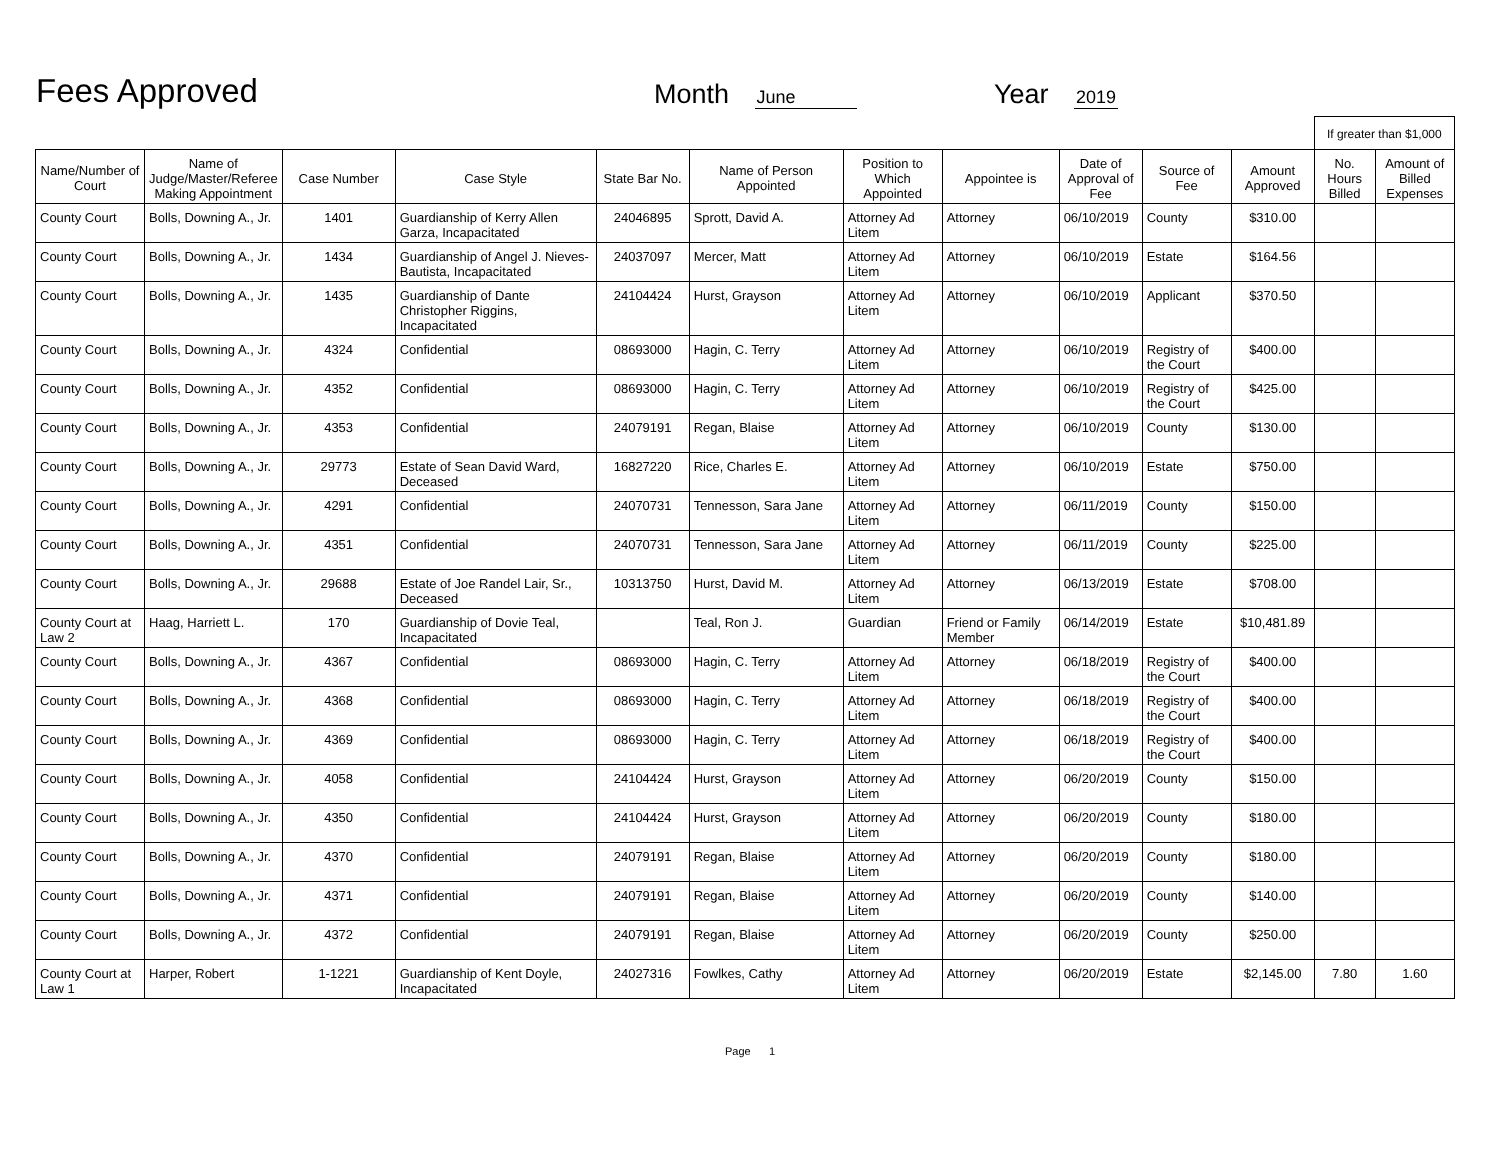Fees Approved
Month June
Year 2019
| | | | | | | | | | | | If greater than $1,000 | |
| Name/Number of Court | Name of Judge/Master/Referee Making Appointment | Case Number | Case Style | State Bar No. | Name of Person Appointed | Position to Which Appointed | Appointee is | Date of Approval of Fee | Source of Fee | Amount Approved | No. Hours Billed | Amount of Billed Expenses |
| County Court | Bolls, Downing A., Jr. | 1401 | Guardianship of Kerry Allen Garza, Incapacitated | 24046895 | Sprott, David A. | Attorney Ad Litem | Attorney | 06/10/2019 | County | $310.00 | | |
| County Court | Bolls, Downing A., Jr. | 1434 | Guardianship of Angel J. Nieves-Bautista, Incapacitated | 24037097 | Mercer, Matt | Attorney Ad Litem | Attorney | 06/10/2019 | Estate | $164.56 | | |
| County Court | Bolls, Downing A., Jr. | 1435 | Guardianship of Dante Christopher Riggins, Incapacitated | 24104424 | Hurst, Grayson | Attorney Ad Litem | Attorney | 06/10/2019 | Applicant | $370.50 | | |
| County Court | Bolls, Downing A., Jr. | 4324 | Confidential | 08693000 | Hagin, C. Terry | Attorney Ad Litem | Attorney | 06/10/2019 | Registry of the Court | $400.00 | | |
| County Court | Bolls, Downing A., Jr. | 4352 | Confidential | 08693000 | Hagin, C. Terry | Attorney Ad Litem | Attorney | 06/10/2019 | Registry of the Court | $425.00 | | |
| County Court | Bolls, Downing A., Jr. | 4353 | Confidential | 24079191 | Regan, Blaise | Attorney Ad Litem | Attorney | 06/10/2019 | County | $130.00 | | |
| County Court | Bolls, Downing A., Jr. | 29773 | Estate of Sean David Ward, Deceased | 16827220 | Rice, Charles E. | Attorney Ad Litem | Attorney | 06/10/2019 | Estate | $750.00 | | |
| County Court | Bolls, Downing A., Jr. | 4291 | Confidential | 24070731 | Tennesson, Sara Jane | Attorney Ad Litem | Attorney | 06/11/2019 | County | $150.00 | | |
| County Court | Bolls, Downing A., Jr. | 4351 | Confidential | 24070731 | Tennesson, Sara Jane | Attorney Ad Litem | Attorney | 06/11/2019 | County | $225.00 | | |
| County Court | Bolls, Downing A., Jr. | 29688 | Estate of Joe Randel Lair, Sr., Deceased | 10313750 | Hurst, David M. | Attorney Ad Litem | Attorney | 06/13/2019 | Estate | $708.00 | | |
| County Court at Law 2 | Haag, Harriett L. | 170 | Guardianship of Dovie Teal, Incapacitated | | Teal, Ron J. | Guardian | Friend or Family Member | 06/14/2019 | Estate | $10,481.89 | | |
| County Court | Bolls, Downing A., Jr. | 4367 | Confidential | 08693000 | Hagin, C. Terry | Attorney Ad Litem | Attorney | 06/18/2019 | Registry of the Court | $400.00 | | |
| County Court | Bolls, Downing A., Jr. | 4368 | Confidential | 08693000 | Hagin, C. Terry | Attorney Ad Litem | Attorney | 06/18/2019 | Registry of the Court | $400.00 | | |
| County Court | Bolls, Downing A., Jr. | 4369 | Confidential | 08693000 | Hagin, C. Terry | Attorney Ad Litem | Attorney | 06/18/2019 | Registry of the Court | $400.00 | | |
| County Court | Bolls, Downing A., Jr. | 4058 | Confidential | 24104424 | Hurst, Grayson | Attorney Ad Litem | Attorney | 06/20/2019 | County | $150.00 | | |
| County Court | Bolls, Downing A., Jr. | 4350 | Confidential | 24104424 | Hurst, Grayson | Attorney Ad Litem | Attorney | 06/20/2019 | County | $180.00 | | |
| County Court | Bolls, Downing A., Jr. | 4370 | Confidential | 24079191 | Regan, Blaise | Attorney Ad Litem | Attorney | 06/20/2019 | County | $180.00 | | |
| County Court | Bolls, Downing A., Jr. | 4371 | Confidential | 24079191 | Regan, Blaise | Attorney Ad Litem | Attorney | 06/20/2019 | County | $140.00 | | |
| County Court | Bolls, Downing A., Jr. | 4372 | Confidential | 24079191 | Regan, Blaise | Attorney Ad Litem | Attorney | 06/20/2019 | County | $250.00 | | |
| County Court at Law 1 | Harper, Robert | 1-1221 | Guardianship of Kent Doyle, Incapacitated | 24027316 | Fowlkes, Cathy | Attorney Ad Litem | Attorney | 06/20/2019 | Estate | $2,145.00 | 7.80 | 1.60 |
Page 1